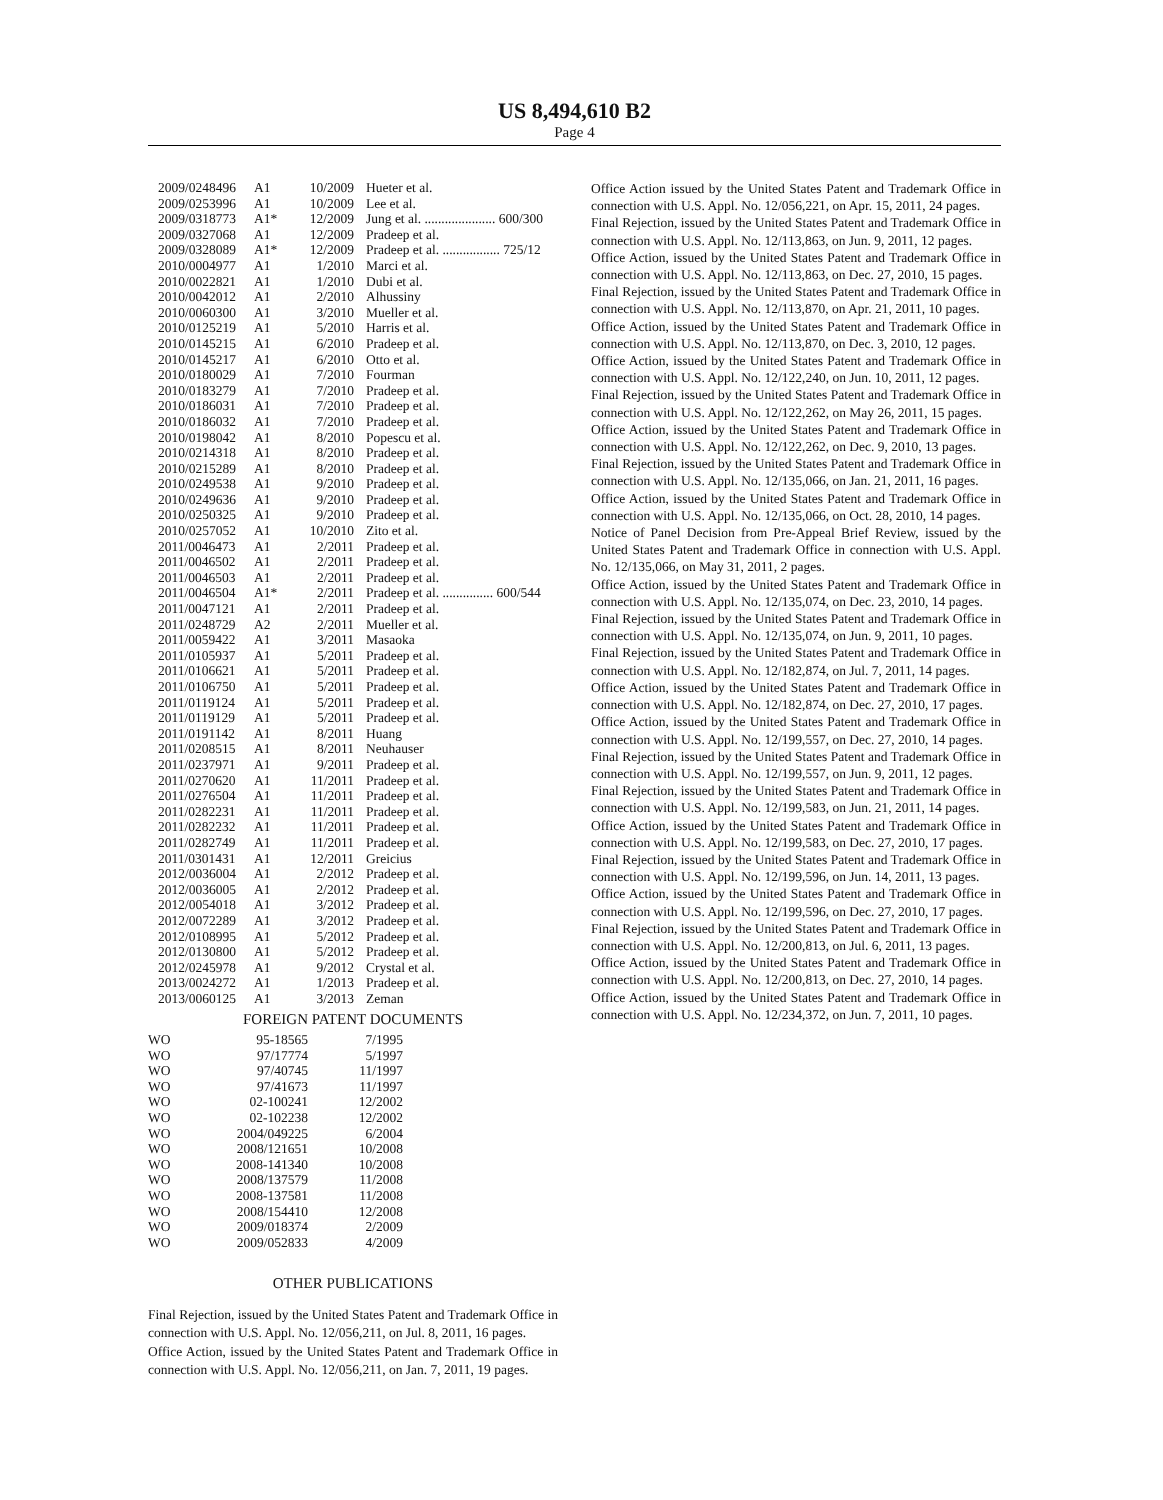US 8,494,610 B2
Page 4
| 2009/0248496 | A1 | 10/2009 | Hueter et al. |
| 2009/0253996 | A1 | 10/2009 | Lee et al. |
| 2009/0318773 | A1* | 12/2009 | Jung et al. ..................... 600/300 |
| 2009/0327068 | A1 | 12/2009 | Pradeep et al. |
| 2009/0328089 | A1* | 12/2009 | Pradeep et al. ................. 725/12 |
| 2010/0004977 | A1 | 1/2010 | Marci et al. |
| 2010/0022821 | A1 | 1/2010 | Dubi et al. |
| 2010/0042012 | A1 | 2/2010 | Alhussiny |
| 2010/0060300 | A1 | 3/2010 | Mueller et al. |
| 2010/0125219 | A1 | 5/2010 | Harris et al. |
| 2010/0145215 | A1 | 6/2010 | Pradeep et al. |
| 2010/0145217 | A1 | 6/2010 | Otto et al. |
| 2010/0180029 | A1 | 7/2010 | Fourman |
| 2010/0183279 | A1 | 7/2010 | Pradeep et al. |
| 2010/0186031 | A1 | 7/2010 | Pradeep et al. |
| 2010/0186032 | A1 | 7/2010 | Pradeep et al. |
| 2010/0198042 | A1 | 8/2010 | Popescu et al. |
| 2010/0214318 | A1 | 8/2010 | Pradeep et al. |
| 2010/0215289 | A1 | 8/2010 | Pradeep et al. |
| 2010/0249538 | A1 | 9/2010 | Pradeep et al. |
| 2010/0249636 | A1 | 9/2010 | Pradeep et al. |
| 2010/0250325 | A1 | 9/2010 | Pradeep et al. |
| 2010/0257052 | A1 | 10/2010 | Zito et al. |
| 2011/0046473 | A1 | 2/2011 | Pradeep et al. |
| 2011/0046502 | A1 | 2/2011 | Pradeep et al. |
| 2011/0046503 | A1 | 2/2011 | Pradeep et al. |
| 2011/0046504 | A1* | 2/2011 | Pradeep et al. ............... 600/544 |
| 2011/0047121 | A1 | 2/2011 | Pradeep et al. |
| 2011/0248729 | A2 | 2/2011 | Mueller et al. |
| 2011/0059422 | A1 | 3/2011 | Masaoka |
| 2011/0105937 | A1 | 5/2011 | Pradeep et al. |
| 2011/0106621 | A1 | 5/2011 | Pradeep et al. |
| 2011/0106750 | A1 | 5/2011 | Pradeep et al. |
| 2011/0119124 | A1 | 5/2011 | Pradeep et al. |
| 2011/0119129 | A1 | 5/2011 | Pradeep et al. |
| 2011/0191142 | A1 | 8/2011 | Huang |
| 2011/0208515 | A1 | 8/2011 | Neuhauser |
| 2011/0237971 | A1 | 9/2011 | Pradeep et al. |
| 2011/0270620 | A1 | 11/2011 | Pradeep et al. |
| 2011/0276504 | A1 | 11/2011 | Pradeep et al. |
| 2011/0282231 | A1 | 11/2011 | Pradeep et al. |
| 2011/0282232 | A1 | 11/2011 | Pradeep et al. |
| 2011/0282749 | A1 | 11/2011 | Pradeep et al. |
| 2011/0301431 | A1 | 12/2011 | Greicius |
| 2012/0036004 | A1 | 2/2012 | Pradeep et al. |
| 2012/0036005 | A1 | 2/2012 | Pradeep et al. |
| 2012/0054018 | A1 | 3/2012 | Pradeep et al. |
| 2012/0072289 | A1 | 3/2012 | Pradeep et al. |
| 2012/0108995 | A1 | 5/2012 | Pradeep et al. |
| 2012/0130800 | A1 | 5/2012 | Pradeep et al. |
| 2012/0245978 | A1 | 9/2012 | Crystal et al. |
| 2013/0024272 | A1 | 1/2013 | Pradeep et al. |
| 2013/0060125 | A1 | 3/2013 | Zeman |
FOREIGN PATENT DOCUMENTS
| WO | 95-18565 | 7/1995 |
| WO | 97/17774 | 5/1997 |
| WO | 97/40745 | 11/1997 |
| WO | 97/41673 | 11/1997 |
| WO | 02-100241 | 12/2002 |
| WO | 02-102238 | 12/2002 |
| WO | 2004/049225 | 6/2004 |
| WO | 2008/121651 | 10/2008 |
| WO | 2008-141340 | 10/2008 |
| WO | 2008/137579 | 11/2008 |
| WO | 2008-137581 | 11/2008 |
| WO | 2008/154410 | 12/2008 |
| WO | 2009/018374 | 2/2009 |
| WO | 2009/052833 | 4/2009 |
OTHER PUBLICATIONS
Final Rejection, issued by the United States Patent and Trademark Office in connection with U.S. Appl. No. 12/056,211, on Jul. 8, 2011, 16 pages.
Office Action, issued by the United States Patent and Trademark Office in connection with U.S. Appl. No. 12/056,211, on Jan. 7, 2011, 19 pages.
Office Action issued by the United States Patent and Trademark Office in connection with U.S. Appl. No. 12/056,221, on Apr. 15, 2011, 24 pages.
Final Rejection, issued by the United States Patent and Trademark Office in connection with U.S. Appl. No. 12/113,863, on Jun. 9, 2011, 12 pages.
Office Action, issued by the United States Patent and Trademark Office in connection with U.S. Appl. No. 12/113,863, on Dec. 27, 2010, 15 pages.
Final Rejection, issued by the United States Patent and Trademark Office in connection with U.S. Appl. No. 12/113,870, on Apr. 21, 2011, 10 pages.
Office Action, issued by the United States Patent and Trademark Office in connection with U.S. Appl. No. 12/113,870, on Dec. 3, 2010, 12 pages.
Office Action, issued by the United States Patent and Trademark Office in connection with U.S. Appl. No. 12/122,240, on Jun. 10, 2011, 12 pages.
Final Rejection, issued by the United States Patent and Trademark Office in connection with U.S. Appl. No. 12/122,262, on May 26, 2011, 15 pages.
Office Action, issued by the United States Patent and Trademark Office in connection with U.S. Appl. No. 12/122,262, on Dec. 9, 2010, 13 pages.
Final Rejection, issued by the United States Patent and Trademark Office in connection with U.S. Appl. No. 12/135,066, on Jan. 21, 2011, 16 pages.
Office Action, issued by the United States Patent and Trademark Office in connection with U.S. Appl. No. 12/135,066, on Oct. 28, 2010, 14 pages.
Notice of Panel Decision from Pre-Appeal Brief Review, issued by the United States Patent and Trademark Office in connection with U.S. Appl. No. 12/135,066, on May 31, 2011, 2 pages.
Office Action, issued by the United States Patent and Trademark Office in connection with U.S. Appl. No. 12/135,074, on Dec. 23, 2010, 14 pages.
Final Rejection, issued by the United States Patent and Trademark Office in connection with U.S. Appl. No. 12/135,074, on Jun. 9, 2011, 10 pages.
Final Rejection, issued by the United States Patent and Trademark Office in connection with U.S. Appl. No. 12/182,874, on Jul. 7, 2011, 14 pages.
Office Action, issued by the United States Patent and Trademark Office in connection with U.S. Appl. No. 12/182,874, on Dec. 27, 2010, 17 pages.
Office Action, issued by the United States Patent and Trademark Office in connection with U.S. Appl. No. 12/199,557, on Dec. 27, 2010, 14 pages.
Final Rejection, issued by the United States Patent and Trademark Office in connection with U.S. Appl. No. 12/199,557, on Jun. 9, 2011, 12 pages.
Final Rejection, issued by the United States Patent and Trademark Office in connection with U.S. Appl. No. 12/199,583, on Jun. 21, 2011, 14 pages.
Office Action, issued by the United States Patent and Trademark Office in connection with U.S. Appl. No. 12/199,583, on Dec. 27, 2010, 17 pages.
Final Rejection, issued by the United States Patent and Trademark Office in connection with U.S. Appl. No. 12/199,596, on Jun. 14, 2011, 13 pages.
Office Action, issued by the United States Patent and Trademark Office in connection with U.S. Appl. No. 12/199,596, on Dec. 27, 2010, 17 pages.
Final Rejection, issued by the United States Patent and Trademark Office in connection with U.S. Appl. No. 12/200,813, on Jul. 6, 2011, 13 pages.
Office Action, issued by the United States Patent and Trademark Office in connection with U.S. Appl. No. 12/200,813, on Dec. 27, 2010, 14 pages.
Office Action, issued by the United States Patent and Trademark Office in connection with U.S. Appl. No. 12/234,372, on Jun. 7, 2011, 10 pages.